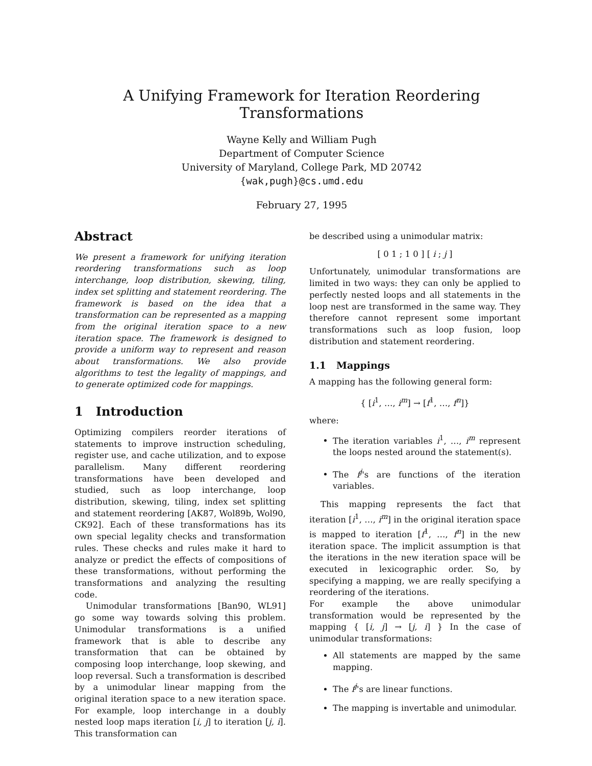A Unifying Framework for Iteration Reordering Transformations
Wayne Kelly and William Pugh
Department of Computer Science
University of Maryland, College Park, MD 20742
{wak,pugh}@cs.umd.edu
February 27, 1995
Abstract
We present a framework for unifying iteration reordering transformations such as loop interchange, loop distribution, skewing, tiling, index set splitting and statement reordering. The framework is based on the idea that a transformation can be represented as a mapping from the original iteration space to a new iteration space. The framework is designed to provide a uniform way to represent and reason about transformations. We also provide algorithms to test the legality of mappings, and to generate optimized code for mappings.
1 Introduction
Optimizing compilers reorder iterations of statements to improve instruction scheduling, register use, and cache utilization, and to expose parallelism. Many different reordering transformations have been developed and studied, such as loop interchange, loop distribution, skewing, tiling, index set splitting and statement reordering [AK87, Wol89b, Wol90, CK92]. Each of these transformations has its own special legality checks and transformation rules. These checks and rules make it hard to analyze or predict the effects of compositions of these transformations, without performing the transformations and analyzing the resulting code.
Unimodular transformations [Ban90, WL91] go some way towards solving this problem. Unimodular transformations is a unified framework that is able to describe any transformation that can be obtained by composing loop interchange, loop skewing, and loop reversal. Such a transformation is described by a unimodular linear mapping from the original iteration space to a new iteration space. For example, loop interchange in a doubly nested loop maps iteration [i, j] to iteration [j, i]. This transformation can
be described using a unimodular matrix:
[ 0 1 ; 1 0 ] [ i ; j ]
Unfortunately, unimodular transformations are limited in two ways: they can only be applied to perfectly nested loops and all statements in the loop nest are transformed in the same way. They therefore cannot represent some important transformations such as loop fusion, loop distribution and statement reordering.
1.1 Mappings
A mapping has the following general form:
{ [i<sup>1</sup>, …, i<sup>m</sup>] → [f<sup>1</sup>, …, f<sup>n</sup>]}
where:
The iteration variables i<sup>1</sup>, …, i<sup>m</sup> represent the loops nested around the statement(s).
The f<sup>j</sup>'s are functions of the iteration variables.
This mapping represents the fact that iteration [i<sup>1</sup>, …, i<sup>m</sup>] in the original iteration space is mapped to iteration [f<sup>1</sup>, …, f<sup>n</sup>] in the new iteration space. The implicit assumption is that the iterations in the new iteration space will be executed in lexicographic order. So, by specifying a mapping, we are really specifying a reordering of the iterations.
For example the above unimodular transformation would be represented by the mapping { [i, j] → [j, i] } In the case of unimodular transformations:
All statements are mapped by the same mapping.
The f<sup>j</sup>'s are linear functions.
The mapping is invertable and unimodular.